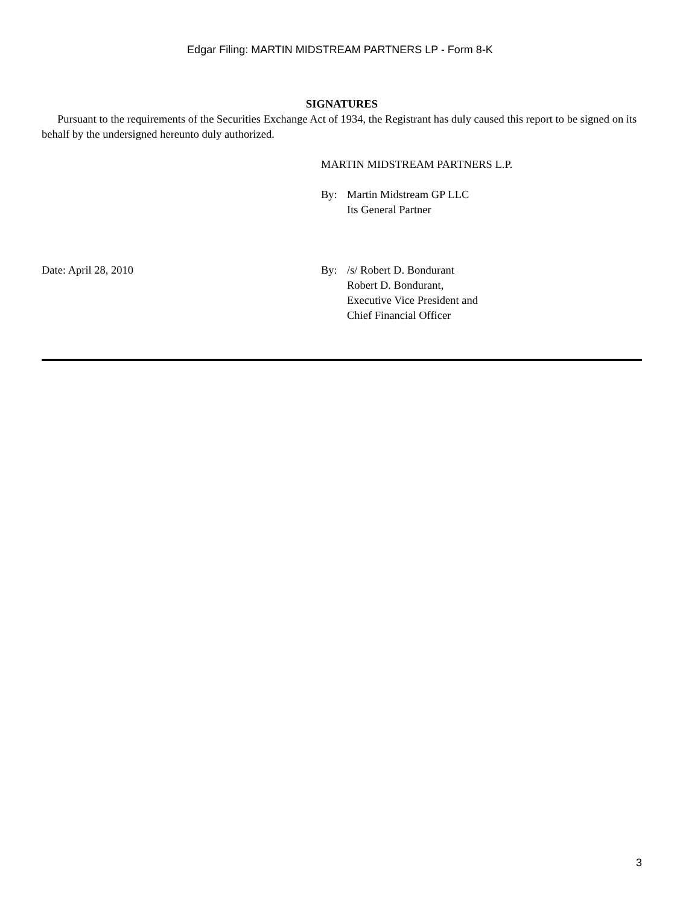Edgar Filing: MARTIN MIDSTREAM PARTNERS LP - Form 8-K
SIGNATURES
Pursuant to the requirements of the Securities Exchange Act of 1934, the Registrant has duly caused this report to be signed on its behalf by the undersigned hereunto duly authorized.
MARTIN MIDSTREAM PARTNERS L.P.
| By: | Martin Midstream GP LLC Its General Partner |
Date: April 28, 2010
| By: | /s/ Robert D. Bondurant Robert D. Bondurant, Executive Vice President and Chief Financial Officer |
3